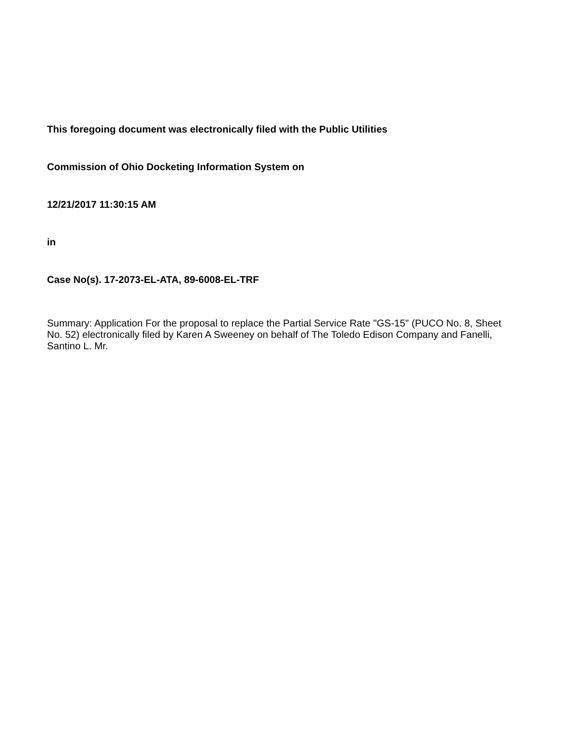This foregoing document was electronically filed with the Public Utilities
Commission of Ohio Docketing Information System on
12/21/2017 11:30:15 AM
in
Case No(s). 17-2073-EL-ATA, 89-6008-EL-TRF
Summary: Application For the proposal to replace the Partial Service Rate "GS-15" (PUCO No. 8, Sheet No. 52) electronically filed by Karen A Sweeney on behalf of The Toledo Edison Company and Fanelli, Santino L. Mr.